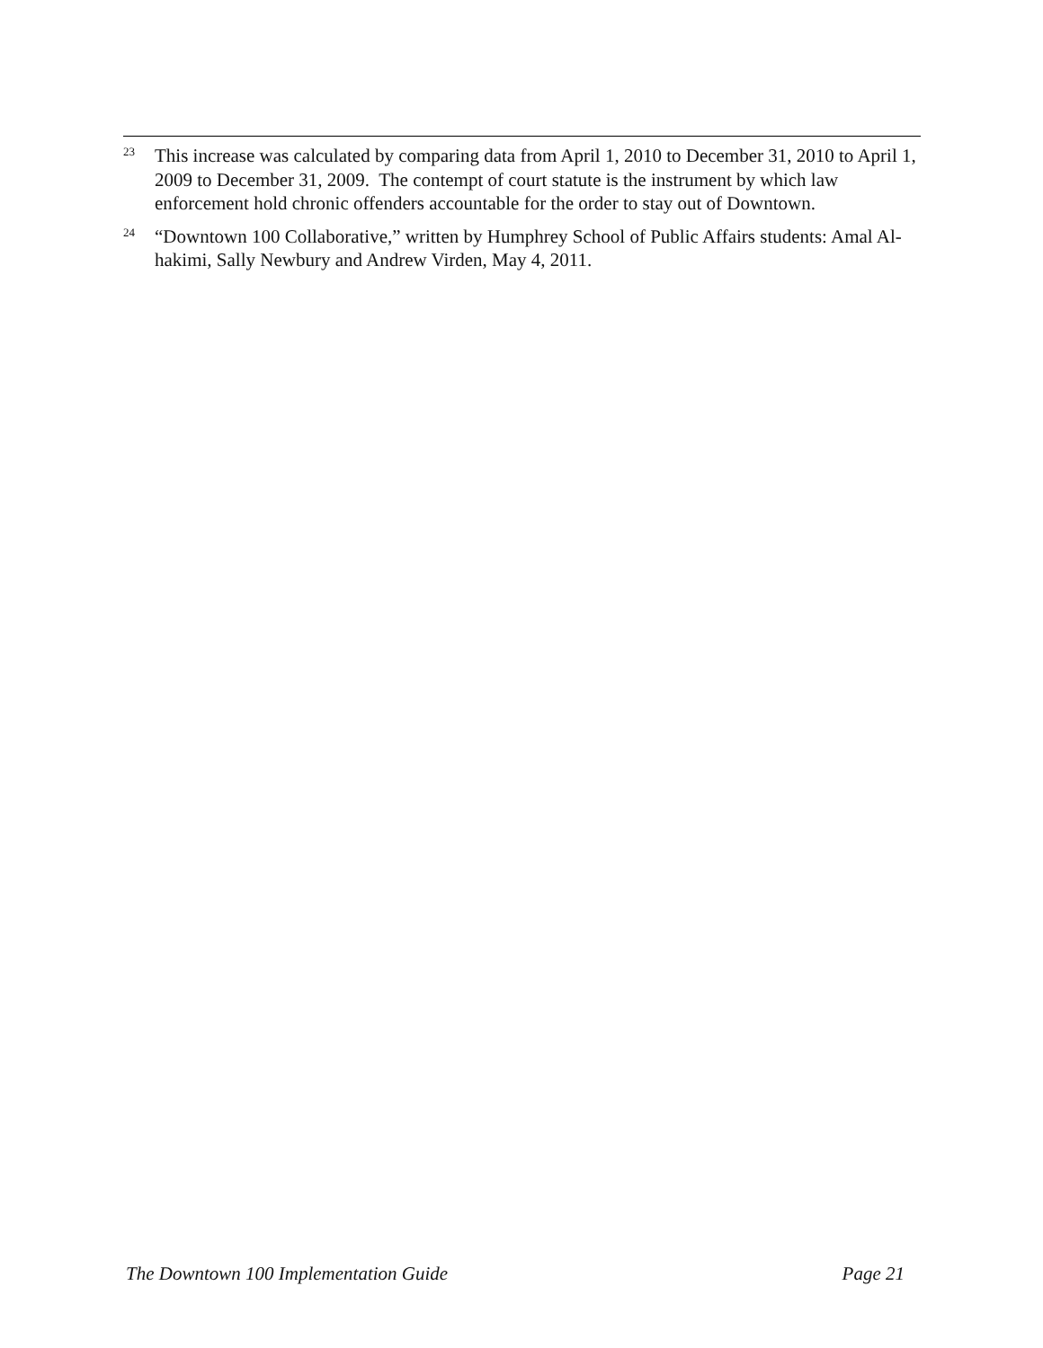<sup>23</sup>
This increase was calculated by comparing data from April 1, 2010 to December 31, 2010 to April 1, 2009 to December 31, 2009. The contempt of court statute is the instrument by which law enforcement hold chronic offenders accountable for the order to stay out of Downtown.
<sup>24</sup>
“Downtown 100 Collaborative,” written by Humphrey School of Public Affairs students: Amal Al-hakimi, Sally Newbury and Andrew Virden, May 4, 2011.
The Downtown 100 Implementation Guide Page 21